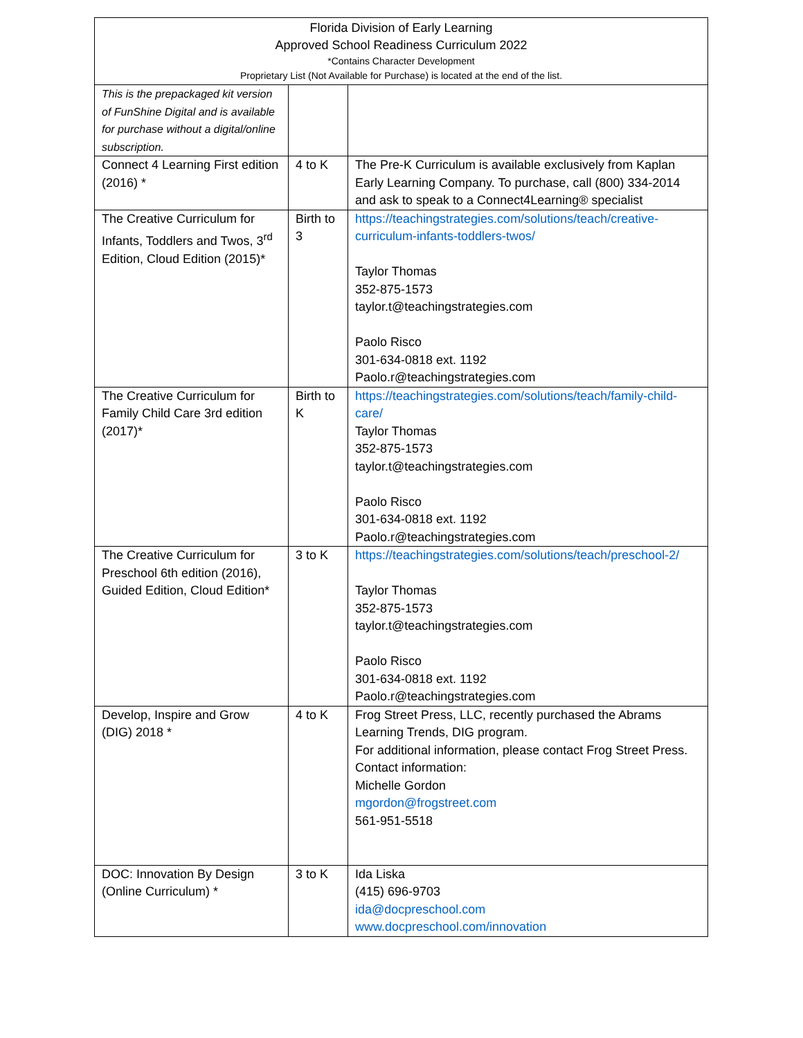Florida Division of Early Learning
Approved School Readiness Curriculum 2022
*Contains Character Development
Proprietary List (Not Available for Purchase) is located at the end of the list.
| This is the prepackaged kit version of FunShine Digital and is available for purchase without a digital/online subscription. | | |
| Connect 4 Learning First edition (2016) * | 4 to K | The Pre-K Curriculum is available exclusively from Kaplan Early Learning Company. To purchase, call (800) 334-2014 and ask to speak to a Connect4Learning® specialist |
| The Creative Curriculum for Infants, Toddlers and Twos, 3<sup>rd</sup> Edition, Cloud Edition (2015)* | Birth to 3 | https://teachingstrategies.com/solutions/teach/creative-curriculum-infants-toddlers-twos/ Taylor Thomas 352-875-1573 taylor.t@teachingstrategies.com Paolo Risco 301-634-0818 ext. 1192 Paolo.r@teachingstrategies.com |
| The Creative Curriculum for Family Child Care 3rd edition (2017)* | Birth to K | https://teachingstrategies.com/solutions/teach/family-child-care/ Taylor Thomas 352-875-1573 taylor.t@teachingstrategies.com Paolo Risco 301-634-0818 ext. 1192 Paolo.r@teachingstrategies.com |
| The Creative Curriculum for Preschool 6th edition (2016), Guided Edition, Cloud Edition* | 3 to K | https://teachingstrategies.com/solutions/teach/preschool-2/ Taylor Thomas 352-875-1573 taylor.t@teachingstrategies.com Paolo Risco 301-634-0818 ext. 1192 Paolo.r@teachingstrategies.com |
| Develop, Inspire and Grow (DIG) 2018 * | 4 to K | Frog Street Press, LLC, recently purchased the Abrams Learning Trends, DIG program. For additional information, please contact Frog Street Press. Contact information: Michelle Gordon mgordon@frogstreet.com 561-951-5518 |
| DOC: Innovation By Design (Online Curriculum) * | 3 to K | Ida Liska (415) 696-9703 ida@docpreschool.com www.docpreschool.com/innovation |